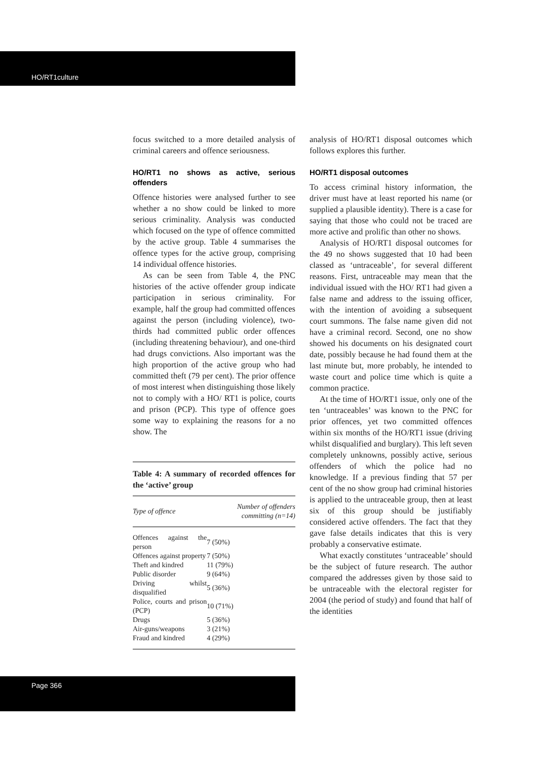HO/RT1culture
focus switched to a more detailed analysis of criminal careers and offence seriousness.
HO/RT1 no shows as active, serious offenders
Offence histories were analysed further to see whether a no show could be linked to more serious criminality. Analysis was conducted which focused on the type of offence committed by the active group. Table 4 summarises the offence types for the active group, comprising 14 individual offence histories.
As can be seen from Table 4, the PNC histories of the active offender group indicate participation in serious criminality. For example, half the group had committed offences against the person (including violence), two-thirds had committed public order offences (including threatening behaviour), and one-third had drugs convictions. Also important was the high proportion of the active group who had committed theft (79 per cent). The prior offence of most interest when distinguishing those likely not to comply with a HO/ RT1 is police, courts and prison (PCP). This type of offence goes some way to explaining the reasons for a no show. The
Table 4: A summary of recorded offences for the ‘active’ group
| Type of offence | Number of offenders committing (n=14) |
| --- | --- |
| Offences against the person | 7 (50%) |
| Offences against property | 7 (50%) |
| Theft and kindred | 11 (79%) |
| Public disorder | 9 (64%) |
| Driving whilst disqualified | 5 (36%) |
| Police, courts and prison (PCP) | 10 (71%) |
| Drugs | 5 (36%) |
| Air-guns/weapons | 3 (21%) |
| Fraud and kindred | 4 (29%) |
analysis of HO/RT1 disposal outcomes which follows explores this further.
HO/RT1 disposal outcomes
To access criminal history information, the driver must have at least reported his name (or supplied a plausible identity). There is a case for saying that those who could not be traced are more active and prolific than other no shows.
Analysis of HO/RT1 disposal outcomes for the 49 no shows suggested that 10 had been classed as ‘untraceable’, for several different reasons. First, untraceable may mean that the individual issued with the HO/ RT1 had given a false name and address to the issuing officer, with the intention of avoiding a subsequent court summons. The false name given did not have a criminal record. Second, one no show showed his documents on his designated court date, possibly because he had found them at the last minute but, more probably, he intended to waste court and police time which is quite a common practice.
At the time of HO/RT1 issue, only one of the ten ‘untraceables’ was known to the PNC for prior offences, yet two committed offences within six months of the HO/RT1 issue (driving whilst disqualified and burglary). This left seven completely unknowns, possibly active, serious offenders of which the police had no knowledge. If a previous finding that 57 per cent of the no show group had criminal histories is applied to the untraceable group, then at least six of this group should be justifiably considered active offenders. The fact that they gave false details indicates that this is very probably a conservative estimate.
What exactly constitutes ‘untraceable’ should be the subject of future research. The author compared the addresses given by those said to be untraceable with the electoral register for 2004 (the period of study) and found that half of the identities
Page 366